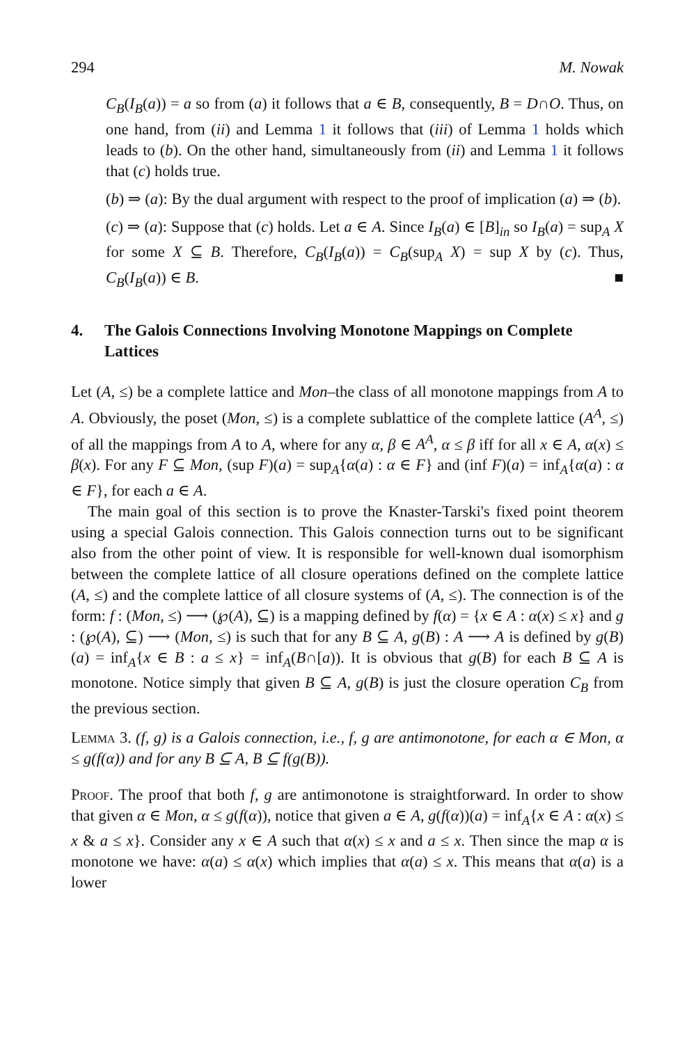294 M. Nowak
C<sub>B</sub>(I<sub>B</sub>(a)) = a so from (a) it follows that a ∈ B, consequently, B = D∩O. Thus, on one hand, from (ii) and Lemma 1 it follows that (iii) of Lemma 1 holds which leads to (b). On the other hand, simultaneously from (ii) and Lemma 1 it follows that (c) holds true.
(b) ⇒ (a): By the dual argument with respect to the proof of implication (a) ⇒ (b).
(c) ⇒ (a): Suppose that (c) holds. Let a ∈ A. Since I<sub>B</sub>(a) ∈ [B]<sub>in</sub> so I<sub>B</sub>(a) = sup<sub>A</sub> X for some X ⊆ B. Therefore, C<sub>B</sub>(I<sub>B</sub>(a)) = C<sub>B</sub>(sup<sub>A</sub> X) = sup X by (c). Thus, C<sub>B</sub>(I<sub>B</sub>(a)) ∈ B. ■
4. The Galois Connections Involving Monotone Mappings on Complete Lattices
Let (A, ≤) be a complete lattice and Mon–the class of all monotone mappings from A to A. Obviously, the poset (Mon, ≤) is a complete sublattice of the complete lattice (A<sup>A</sup>, ≤) of all the mappings from A to A, where for any α, β ∈ A<sup>A</sup>, α ≤ β iff for all x ∈ A, α(x) ≤ β(x). For any F ⊆ Mon, (sup F)(a) = sup<sub>A</sub>{α(a) : α ∈ F} and (inf F)(a) = inf<sub>A</sub>{α(a) : α ∈ F}, for each a ∈ A.
The main goal of this section is to prove the Knaster-Tarski's fixed point theorem using a special Galois connection. This Galois connection turns out to be significant also from the other point of view. It is responsible for well-known dual isomorphism between the complete lattice of all closure operations defined on the complete lattice (A, ≤) and the complete lattice of all closure systems of (A, ≤). The connection is of the form: f : (Mon, ≤) ⟶ (℘(A), ⊆) is a mapping defined by f(α) = {x ∈ A : α(x) ≤ x} and g : (℘(A), ⊆) ⟶ (Mon, ≤) is such that for any B ⊆ A, g(B) : A ⟶ A is defined by g(B)(a) = inf<sub>A</sub>{x ∈ B : a ≤ x} = inf<sub>A</sub>(B∩[a)). It is obvious that g(B) for each B ⊆ A is monotone. Notice simply that given B ⊆ A, g(B) is just the closure operation C<sub>B</sub> from the previous section.
Lemma 3. (f, g) is a Galois connection, i.e., f, g are antimonotone, for each α ∈ Mon, α ≤ g(f(α)) and for any B ⊆ A, B ⊆ f(g(B)).
Proof. The proof that both f, g are antimonotone is straightforward. In order to show that given α ∈ Mon, α ≤ g(f(α)), notice that given a ∈ A, g(f(α))(a) = inf<sub>A</sub>{x ∈ A : α(x) ≤ x & a ≤ x}. Consider any x ∈ A such that α(x) ≤ x and a ≤ x. Then since the map α is monotone we have: α(a) ≤ α(x) which implies that α(a) ≤ x. This means that α(a) is a lower